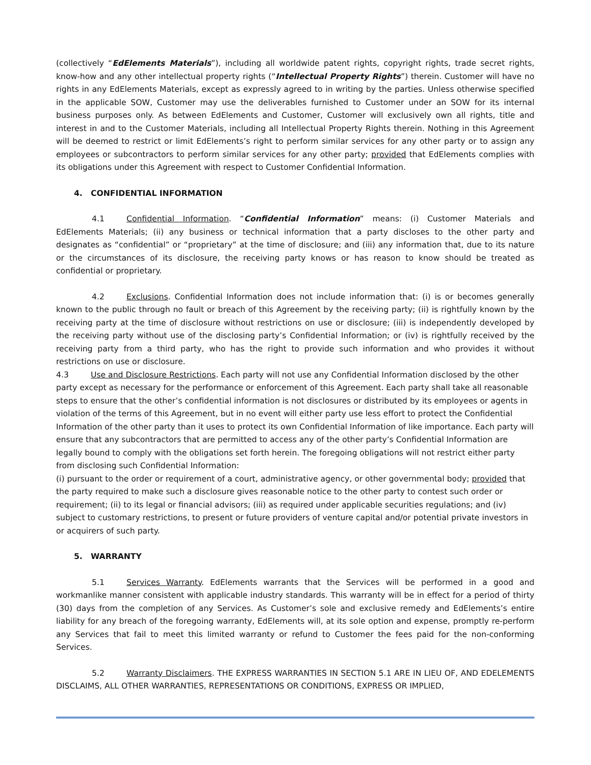(collectively “EdElements Materials”), including all worldwide patent rights, copyright rights, trade secret rights, know-how and any other intellectual property rights (“Intellectual Property Rights”) therein. Customer will have no rights in any EdElements Materials, except as expressly agreed to in writing by the parties. Unless otherwise specified in the applicable SOW, Customer may use the deliverables furnished to Customer under an SOW for its internal business purposes only. As between EdElements and Customer, Customer will exclusively own all rights, title and interest in and to the Customer Materials, including all Intellectual Property Rights therein. Nothing in this Agreement will be deemed to restrict or limit EdElements’s right to perform similar services for any other party or to assign any employees or subcontractors to perform similar services for any other party; provided that EdElements complies with its obligations under this Agreement with respect to Customer Confidential Information.
4. CONFIDENTIAL INFORMATION
4.1 Confidential Information. “Confidential Information” means: (i) Customer Materials and EdElements Materials; (ii) any business or technical information that a party discloses to the other party and designates as “confidential” or “proprietary” at the time of disclosure; and (iii) any information that, due to its nature or the circumstances of its disclosure, the receiving party knows or has reason to know should be treated as confidential or proprietary.
4.2 Exclusions. Confidential Information does not include information that: (i) is or becomes generally known to the public through no fault or breach of this Agreement by the receiving party; (ii) is rightfully known by the receiving party at the time of disclosure without restrictions on use or disclosure; (iii) is independently developed by the receiving party without use of the disclosing party’s Confidential Information; or (iv) is rightfully received by the receiving party from a third party, who has the right to provide such information and who provides it without restrictions on use or disclosure.
4.3 Use and Disclosure Restrictions. Each party will not use any Confidential Information disclosed by the other party except as necessary for the performance or enforcement of this Agreement. Each party shall take all reasonable steps to ensure that the other’s confidential information is not disclosures or distributed by its employees or agents in violation of the terms of this Agreement, but in no event will either party use less effort to protect the Confidential Information of the other party than it uses to protect its own Confidential Information of like importance. Each party will ensure that any subcontractors that are permitted to access any of the other party’s Confidential Information are legally bound to comply with the obligations set forth herein. The foregoing obligations will not restrict either party from disclosing such Confidential Information:
(i) pursuant to the order or requirement of a court, administrative agency, or other governmental body; provided that the party required to make such a disclosure gives reasonable notice to the other party to contest such order or requirement; (ii) to its legal or financial advisors; (iii) as required under applicable securities regulations; and (iv) subject to customary restrictions, to present or future providers of venture capital and/or potential private investors in or acquirers of such party.
5. WARRANTY
5.1 Services Warranty. EdElements warrants that the Services will be performed in a good and workmanlike manner consistent with applicable industry standards. This warranty will be in effect for a period of thirty (30) days from the completion of any Services. As Customer’s sole and exclusive remedy and EdElements’s entire liability for any breach of the foregoing warranty, EdElements will, at its sole option and expense, promptly re-perform any Services that fail to meet this limited warranty or refund to Customer the fees paid for the non-conforming Services.
5.2 Warranty Disclaimers. THE EXPRESS WARRANTIES IN SECTION 5.1 ARE IN LIEU OF, AND EDELEMENTS DISCLAIMS, ALL OTHER WARRANTIES, REPRESENTATIONS OR CONDITIONS, EXPRESS OR IMPLIED,